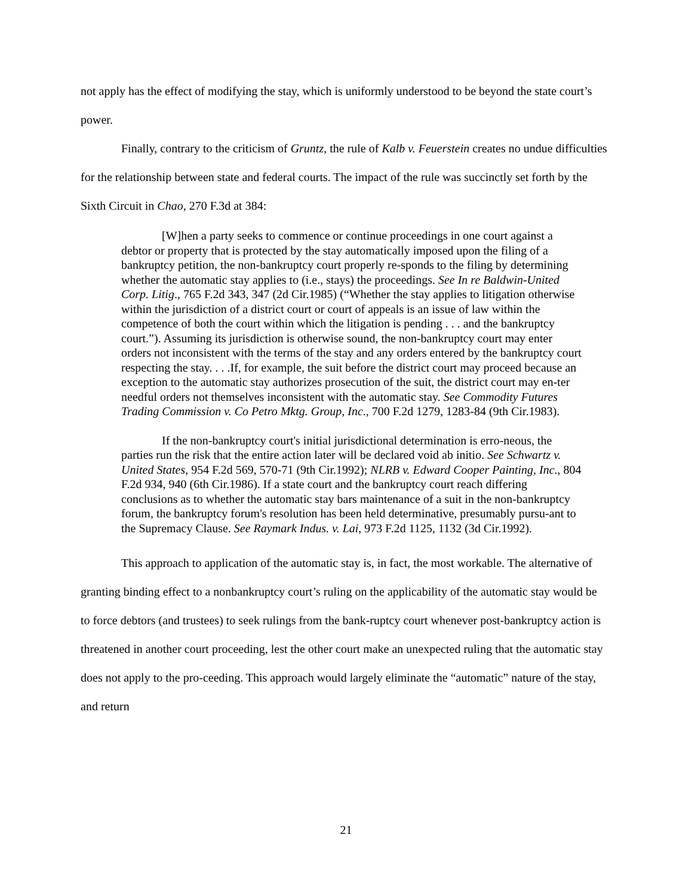not apply has the effect of modifying the stay, which is uniformly understood to be beyond the state court’s power.
Finally, contrary to the criticism of Gruntz, the rule of Kalb v. Feuerstein creates no undue difficulties for the relationship between state and federal courts. The impact of the rule was succinctly set forth by the Sixth Circuit in Chao, 270 F.3d at 384:
[W]hen a party seeks to commence or continue proceedings in one court against a debtor or property that is protected by the stay automatically imposed upon the filing of a bankruptcy petition, the non-bankruptcy court properly re-sponds to the filing by determining whether the automatic stay applies to (i.e., stays) the proceedings. See In re Baldwin-United Corp. Litig., 765 F.2d 343, 347 (2d Cir.1985) (“Whether the stay applies to litigation otherwise within the jurisdiction of a district court or court of appeals is an issue of law within the competence of both the court within which the litigation is pending . . . and the bankruptcy court.”). Assuming its jurisdiction is otherwise sound, the non-bankruptcy court may enter orders not inconsistent with the terms of the stay and any orders entered by the bankruptcy court respecting the stay. . . .If, for example, the suit before the district court may proceed because an exception to the automatic stay authorizes prosecution of the suit, the district court may en-ter needful orders not themselves inconsistent with the automatic stay. See Commodity Futures Trading Commission v. Co Petro Mktg. Group, Inc., 700 F.2d 1279, 1283-84 (9th Cir.1983).
If the non-bankruptcy court's initial jurisdictional determination is erro-neous, the parties run the risk that the entire action later will be declared void ab initio. See Schwartz v. United States, 954 F.2d 569, 570-71 (9th Cir.1992); NLRB v. Edward Cooper Painting, Inc., 804 F.2d 934, 940 (6th Cir.1986). If a state court and the bankruptcy court reach differing conclusions as to whether the automatic stay bars maintenance of a suit in the non-bankruptcy forum, the bankruptcy forum's resolution has been held determinative, presumably pursu-ant to the Supremacy Clause. See Raymark Indus. v. Lai, 973 F.2d 1125, 1132 (3d Cir.1992).
This approach to application of the automatic stay is, in fact, the most workable. The alternative of granting binding effect to a nonbankruptcy court’s ruling on the applicability of the automatic stay would be to force debtors (and trustees) to seek rulings from the bank-ruptcy court whenever post-bankruptcy action is threatened in another court proceeding, lest the other court make an unexpected ruling that the automatic stay does not apply to the pro-ceeding. This approach would largely eliminate the “automatic” nature of the stay, and return
21